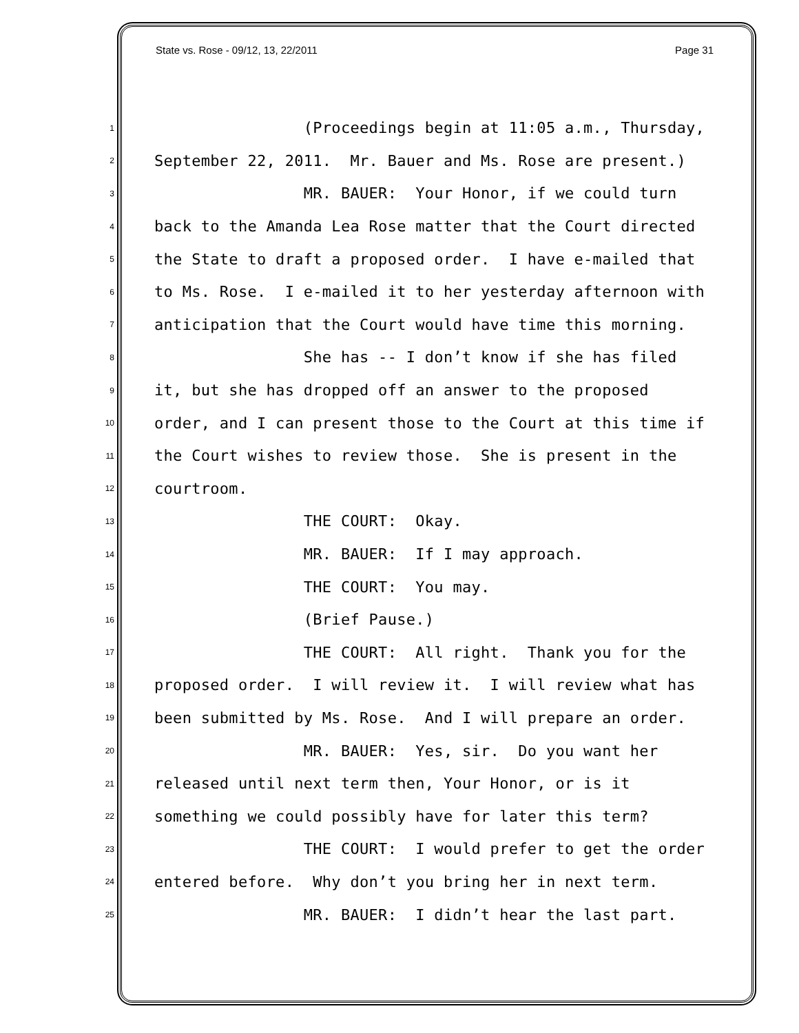State vs. Rose - 09/12, 13, 22/2011 Page 31
1 (Proceedings begin at 11:05 a.m., Thursday,
2 September 22, 2011. Mr. Bauer and Ms. Rose are present.)
3 MR. BAUER: Your Honor, if we could turn
4 back to the Amanda Lea Rose matter that the Court directed
5 the State to draft a proposed order. I have e-mailed that
6 to Ms. Rose. I e-mailed it to her yesterday afternoon with
7 anticipation that the Court would have time this morning.
8 She has -- I don’t know if she has filed
9 it, but she has dropped off an answer to the proposed
10 order, and I can present those to the Court at this time if
11 the Court wishes to review those. She is present in the
12 courtroom.
13 THE COURT: Okay.
14 MR. BAUER: If I may approach.
15 THE COURT: You may.
16 (Brief Pause.)
17 THE COURT: All right. Thank you for the
18 proposed order. I will review it. I will review what has
19 been submitted by Ms. Rose. And I will prepare an order.
20 MR. BAUER: Yes, sir. Do you want her
21 released until next term then, Your Honor, or is it
22 something we could possibly have for later this term?
23 THE COURT: I would prefer to get the order
24 entered before. Why don’t you bring her in next term.
25 MR. BAUER: I didn’t hear the last part.